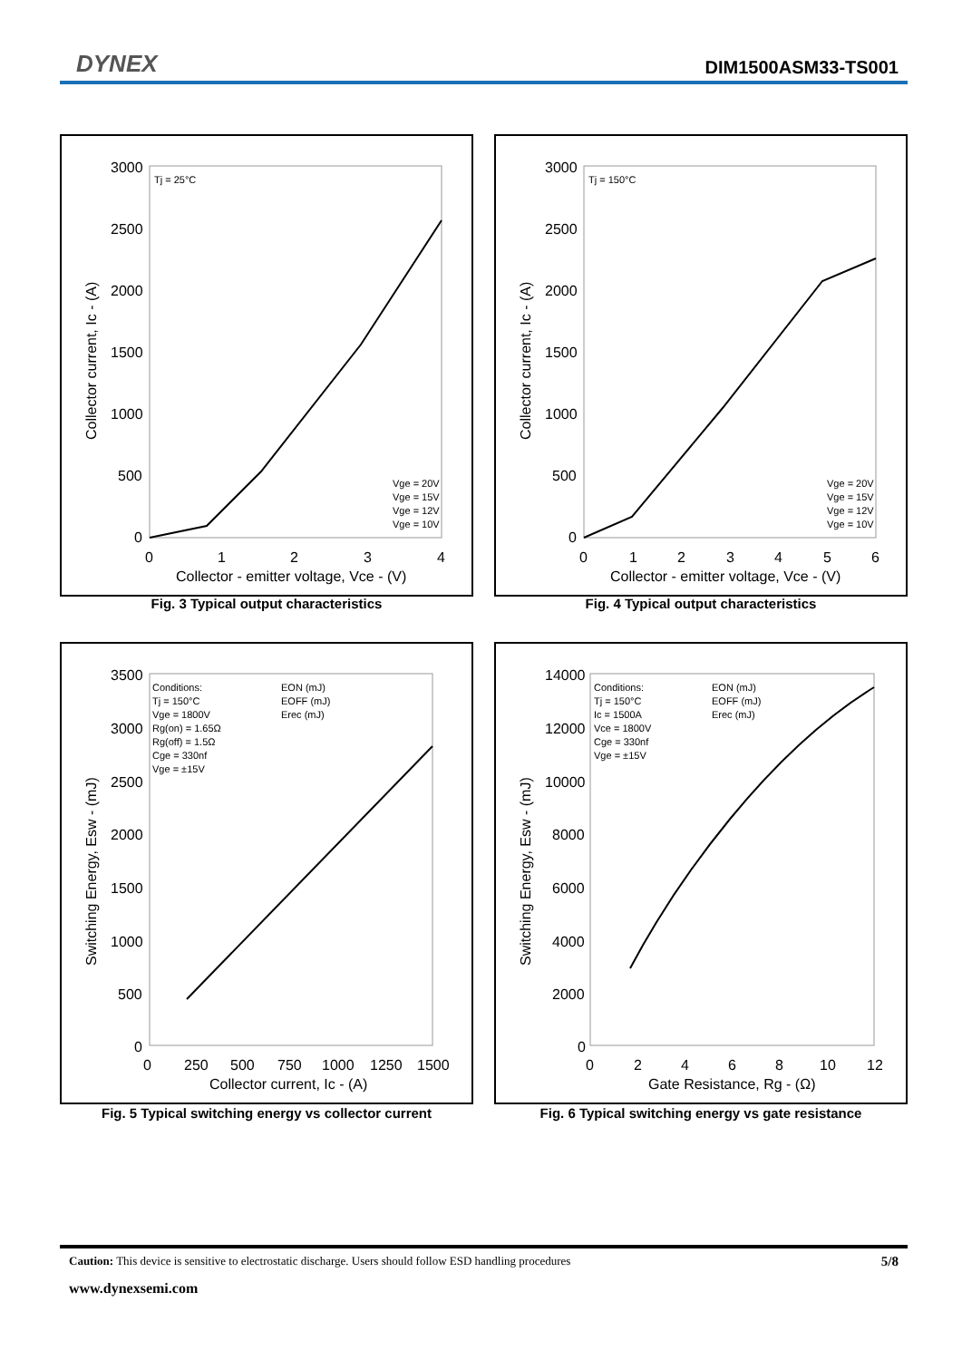DYNEX DIM1500ASM33-TS001
3000
2500
2000
1500
1000
500
0
0
1
2
3
4
Collector - emitter voltage, Vce - (V)
Collector current, Ic - (A)
Tj = 25°C
Vge = 20V
Vge = 15V
Vge = 12V
Vge = 10V
Fig. 3 Typical output characteristics
3000
2500
2000
1500
1000
500
0
0
1
2
3
4
5
6
Collector - emitter voltage, Vce - (V)
Collector current, Ic - (A)
Tj = 150°C
Vge = 20V
Vge = 15V
Vge = 12V
Vge = 10V
Fig. 4 Typical output characteristics
3500
3000
2500
2000
1500
1000
500
0
0
250
500
750
1000
1250
1500
Collector current, Ic - (A)
Switching Energy, Esw - (mJ)
Conditions:
Tj = 150°C
Vge = 1800V
Rg(on) = 1.65Ω
Rg(off) = 1.5Ω
Cge = 330nf
Vge = ±15V
EON (mJ)
EOFF (mJ)
Erec (mJ)
Fig. 5 Typical switching energy vs collector current
14000
12000
10000
8000
6000
4000
2000
0
0
2
4
6
8
10
12
Gate Resistance, Rg - (Ω)
Switching Energy, Esw - (mJ)
Conditions:
Tj = 150°C
Ic = 1500A
Vce = 1800V
Cge = 330nf
Vge = ±15V
EON (mJ)
EOFF (mJ)
Erec (mJ)
Fig. 6 Typical switching energy vs gate resistance
Caution: This device is sensitive to electrostatic discharge. Users should follow ESD handling procedures 5/8
www.dynexsemi.com